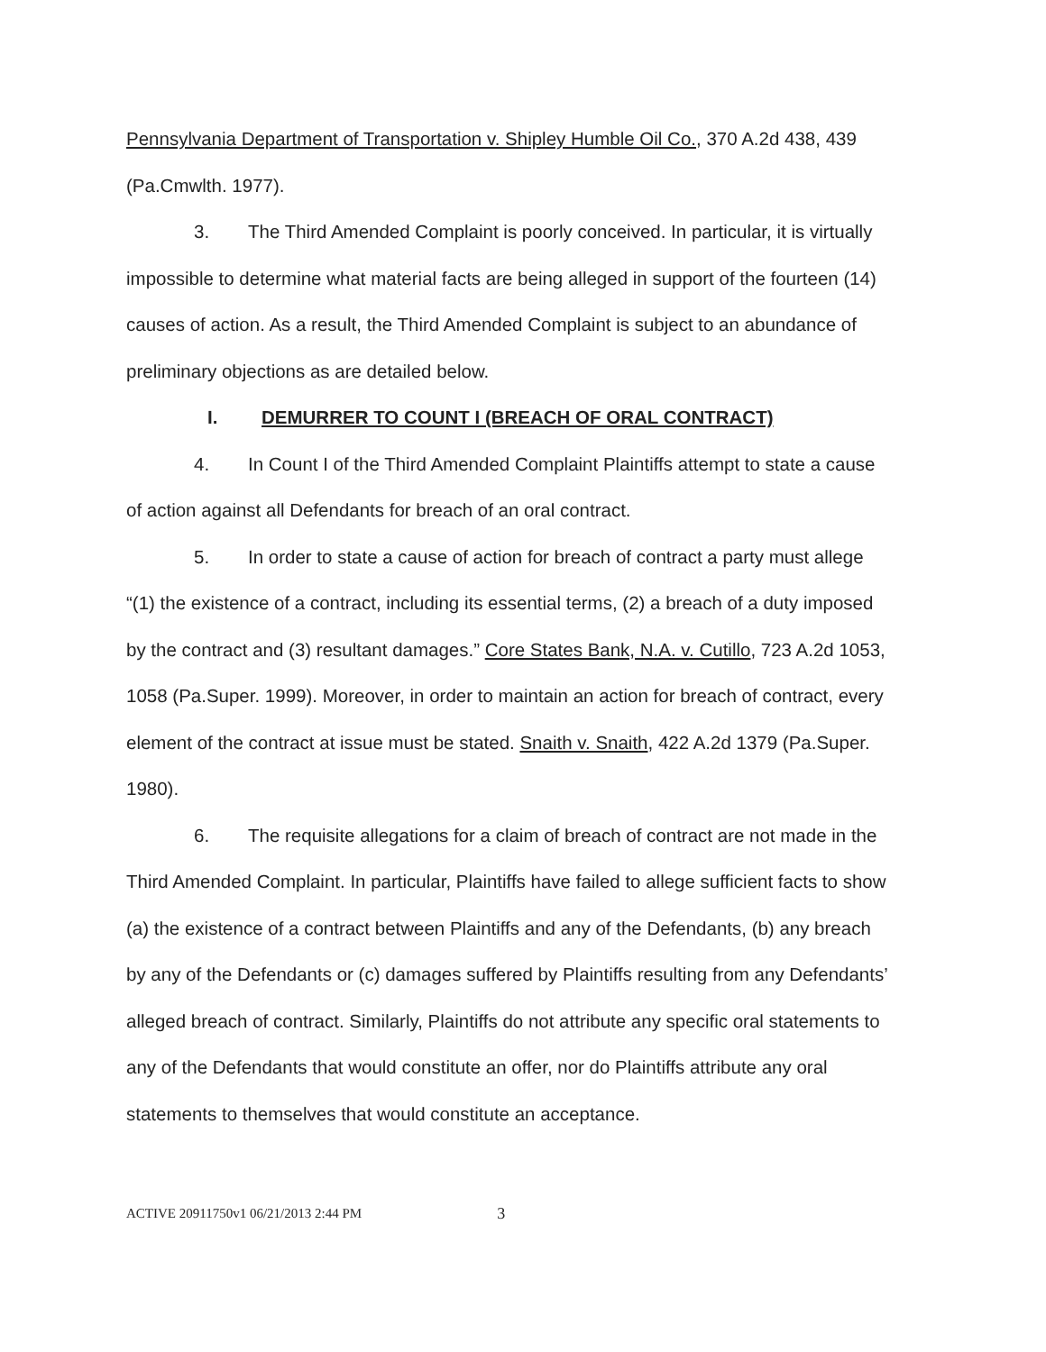Pennsylvania Department of Transportation v. Shipley Humble Oil Co., 370 A.2d 438, 439 (Pa.Cmwlth. 1977).
3. The Third Amended Complaint is poorly conceived. In particular, it is virtually impossible to determine what material facts are being alleged in support of the fourteen (14) causes of action. As a result, the Third Amended Complaint is subject to an abundance of preliminary objections as are detailed below.
I. DEMURRER TO COUNT I (BREACH OF ORAL CONTRACT)
4. In Count I of the Third Amended Complaint Plaintiffs attempt to state a cause of action against all Defendants for breach of an oral contract.
5. In order to state a cause of action for breach of contract a party must allege “(1) the existence of a contract, including its essential terms, (2) a breach of a duty imposed by the contract and (3) resultant damages.” Core States Bank, N.A. v. Cutillo, 723 A.2d 1053, 1058 (Pa.Super. 1999). Moreover, in order to maintain an action for breach of contract, every element of the contract at issue must be stated. Snaith v. Snaith, 422 A.2d 1379 (Pa.Super. 1980).
6. The requisite allegations for a claim of breach of contract are not made in the Third Amended Complaint. In particular, Plaintiffs have failed to allege sufficient facts to show (a) the existence of a contract between Plaintiffs and any of the Defendants, (b) any breach by any of the Defendants or (c) damages suffered by Plaintiffs resulting from any Defendants’ alleged breach of contract. Similarly, Plaintiffs do not attribute any specific oral statements to any of the Defendants that would constitute an offer, nor do Plaintiffs attribute any oral statements to themselves that would constitute an acceptance.
ACTIVE 20911750v1 06/21/2013 2:44 PM 3